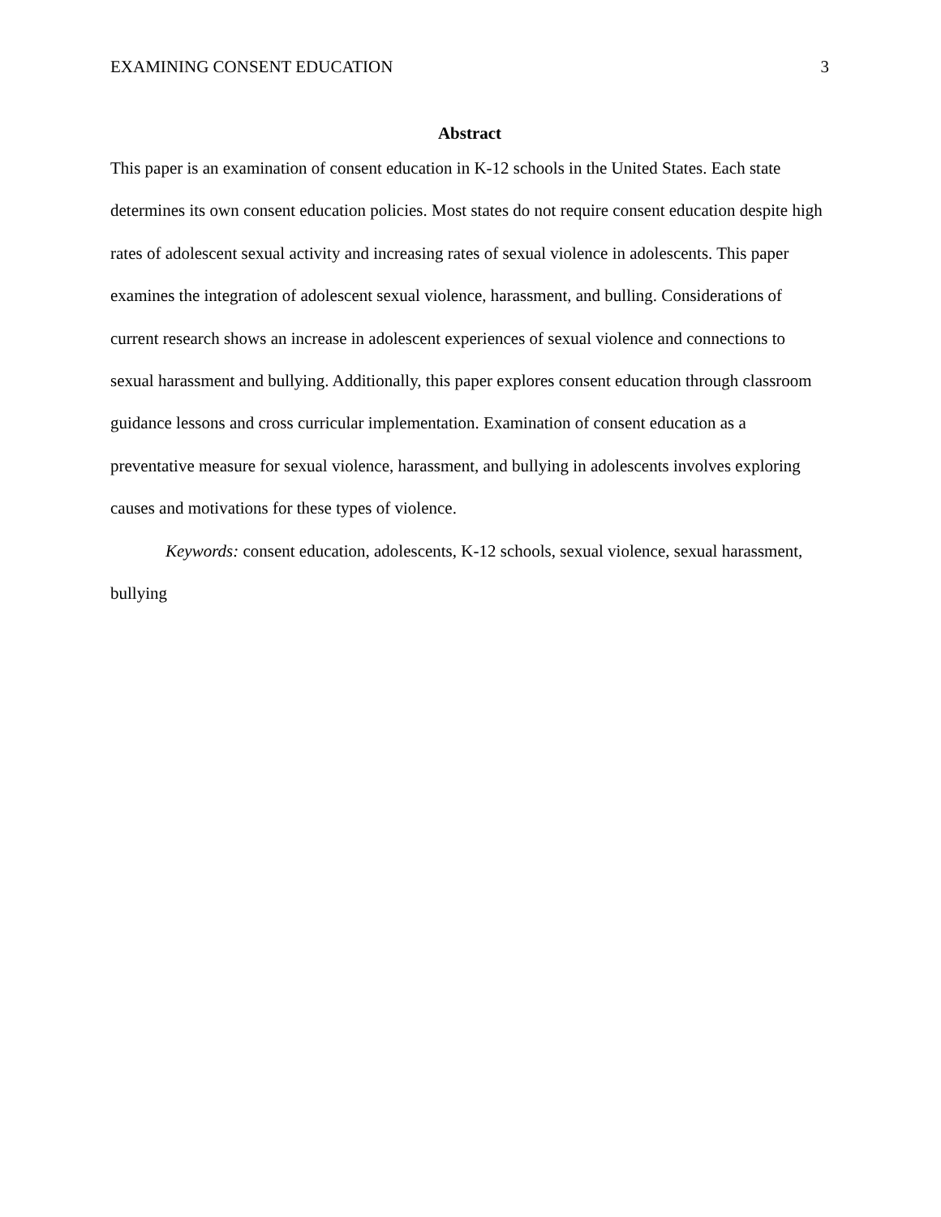EXAMINING CONSENT EDUCATION 3
Abstract
This paper is an examination of consent education in K-12 schools in the United States. Each state determines its own consent education policies. Most states do not require consent education despite high rates of adolescent sexual activity and increasing rates of sexual violence in adolescents. This paper examines the integration of adolescent sexual violence, harassment, and bulling. Considerations of current research shows an increase in adolescent experiences of sexual violence and connections to sexual harassment and bullying. Additionally, this paper explores consent education through classroom guidance lessons and cross curricular implementation. Examination of consent education as a preventative measure for sexual violence, harassment, and bullying in adolescents involves exploring causes and motivations for these types of violence.
Keywords: consent education, adolescents, K-12 schools, sexual violence, sexual harassment, bullying